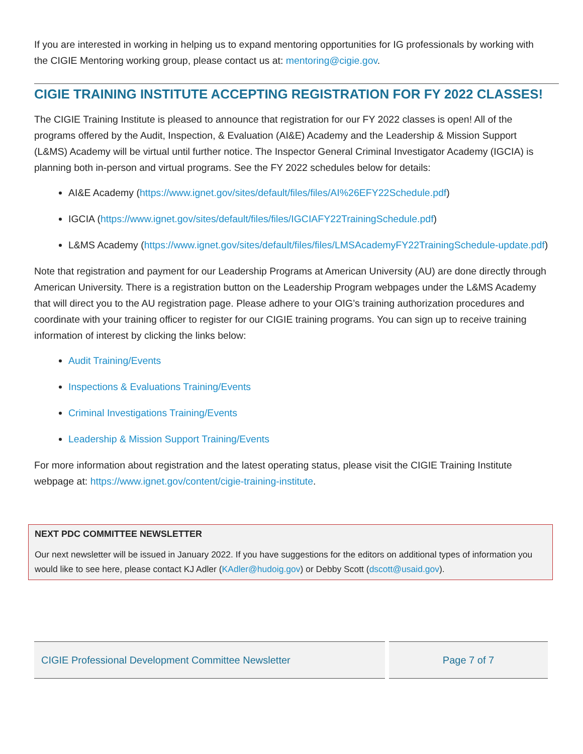If you are interested in working in helping us to expand mentoring opportunities for IG professionals by working with the CIGIE Mentoring working group, please contact us at: mentoring@cigie.gov.
CIGIE TRAINING INSTITUTE ACCEPTING REGISTRATION FOR FY 2022 CLASSES!
The CIGIE Training Institute is pleased to announce that registration for our FY 2022 classes is open! All of the programs offered by the Audit, Inspection, & Evaluation (AI&E) Academy and the Leadership & Mission Support (L&MS) Academy will be virtual until further notice. The Inspector General Criminal Investigator Academy (IGCIA) is planning both in-person and virtual programs. See the FY 2022 schedules below for details:
AI&E Academy (https://www.ignet.gov/sites/default/files/files/AI%26EFY22Schedule.pdf)
IGCIA (https://www.ignet.gov/sites/default/files/files/IGCIAFY22TrainingSchedule.pdf)
L&MS Academy (https://www.ignet.gov/sites/default/files/files/LMSAcademyFY22TrainingSchedule-update.pdf)
Note that registration and payment for our Leadership Programs at American University (AU) are done directly through American University. There is a registration button on the Leadership Program webpages under the L&MS Academy that will direct you to the AU registration page. Please adhere to your OIG’s training authorization procedures and coordinate with your training officer to register for our CIGIE training programs. You can sign up to receive training information of interest by clicking the links below:
Audit Training/Events
Inspections & Evaluations Training/Events
Criminal Investigations Training/Events
Leadership & Mission Support Training/Events
For more information about registration and the latest operating status, please visit the CIGIE Training Institute webpage at: https://www.ignet.gov/content/cigie-training-institute.
NEXT PDC COMMITTEE NEWSLETTER
Our next newsletter will be issued in January 2022. If you have suggestions for the editors on additional types of information you would like to see here, please contact KJ Adler (KAdler@hudoig.gov) or Debby Scott (dscott@usaid.gov).
CIGIE Professional Development Committee Newsletter Page 7 of 7